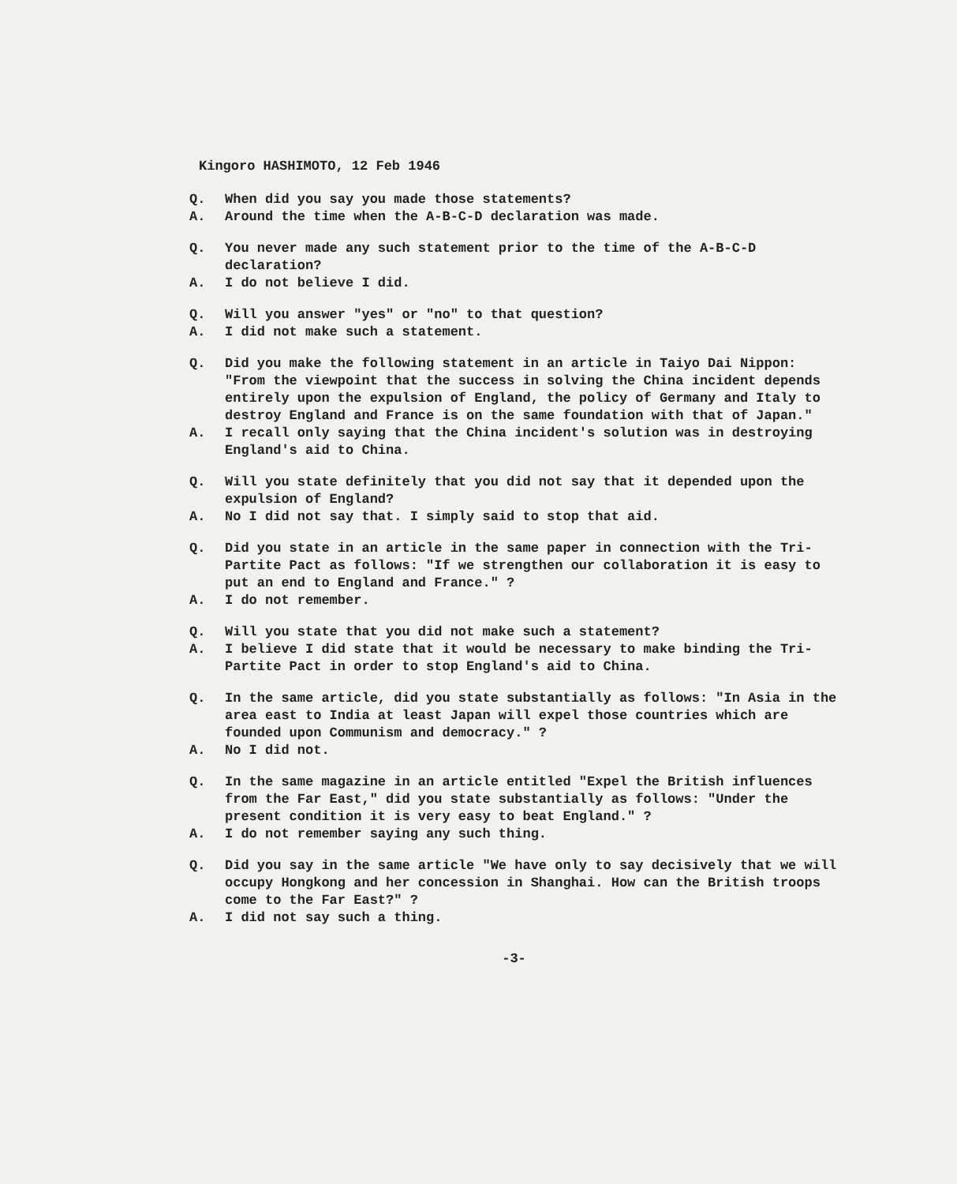Kingoro HASHIMOTO, 12 Feb 1946
Q. When did you say you made those statements?
A. Around the time when the A-B-C-D declaration was made.
Q. You never made any such statement prior to the time of the A-B-C-D declaration?
A. I do not believe I did.
Q. Will you answer "yes" or "no" to that question?
A. I did not make such a statement.
Q. Did you make the following statement in an article in Taiyo Dai Nippon: "From the viewpoint that the success in solving the China incident depends entirely upon the expulsion of England, the policy of Germany and Italy to destroy England and France is on the same foundation with that of Japan."
A. I recall only saying that the China incident's solution was in destroying England's aid to China.
Q. Will you state definitely that you did not say that it depended upon the expulsion of England?
A. No I did not say that. I simply said to stop that aid.
Q. Did you state in an article in the same paper in connection with the Tri-Partite Pact as follows: "If we strengthen our collaboration it is easy to put an end to England and France." ?
A. I do not remember.
Q. Will you state that you did not make such a statement?
A. I believe I did state that it would be necessary to make binding the Tri-Partite Pact in order to stop England's aid to China.
Q. In the same article, did you state substantially as follows: "In Asia in the area east to India at least Japan will expel those countries which are founded upon Communism and democracy." ?
A. No I did not.
Q. In the same magazine in an article entitled "Expel the British influences from the Far East," did you state substantially as follows: "Under the present condition it is very easy to beat England." ?
A. I do not remember saying any such thing.
Q. Did you say in the same article "We have only to say decisively that we will occupy Hongkong and her concession in Shanghai. How can the British troops come to the Far East?" ?
A. I did not say such a thing.
-3-